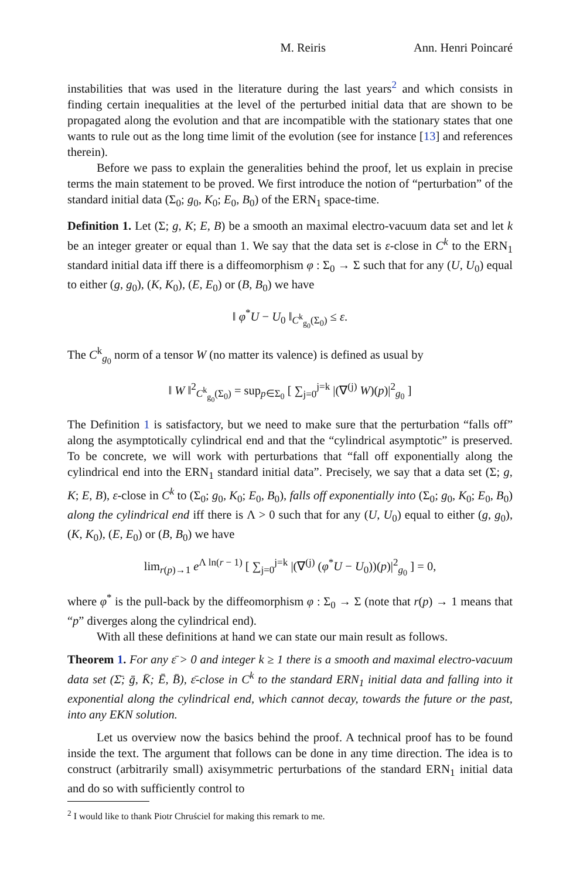M. Reiris Ann. Henri Poincaré
instabilities that was used in the literature during the last years<sup>2</sup> and which consists in finding certain inequalities at the level of the perturbed initial data that are shown to be propagated along the evolution and that are incompatible with the stationary states that one wants to rule out as the long time limit of the evolution (see for instance [13] and references therein).
Before we pass to explain the generalities behind the proof, let us explain in precise terms the main statement to be proved. We first introduce the notion of “perturbation” of the standard initial data (Σ<sub>0</sub>; g<sub>0</sub>, K<sub>0</sub>; E<sub>0</sub>, B<sub>0</sub>) of the ERN<sub>1</sub> space-time.
Definition 1. Let (Σ; g, K; E, B) be a smooth an maximal electro-vacuum data set and let k be an integer greater or equal than 1. We say that the data set is ε-close in C<sup>k</sup> to the ERN<sub>1</sub> standard initial data iff there is a diffeomorphism φ : Σ<sub>0</sub> → Σ such that for any (U, U<sub>0</sub>) equal to either (g, g<sub>0</sub>), (K, K<sub>0</sub>), (E, E<sub>0</sub>) or (B, B<sub>0</sub>) we have
‖ φ<sup>*</sup>U − U<sub>0</sub> ‖<sub>C<sup>k</sup><sub>g<sub>0</sub></sub>(Σ<sub>0</sub>)</sub> ≤ ε.
The C<sup>k</sup><sub>g<sub>0</sub></sub> norm of a tensor W (no matter its valence) is defined as usual by
‖ W ‖<sup>2</sup><sub>C<sup>k</sup><sub>g<sub>0</sub></sub>(Σ<sub>0</sub>)</sub> = sup<sub>p∈Σ<sub>0</sub></sub> [ ∑<sub>j=0</sub><sup>j=k</sup> |(∇<sup>(j)</sup> W)(p)|<sup>2</sup><sub>g<sub>0</sub></sub> ]
The Definition 1 is satisfactory, but we need to make sure that the perturbation “falls off” along the asymptotically cylindrical end and that the “cylindrical asymptotic” is preserved. To be concrete, we will work with perturbations that “fall off exponentially along the cylindrical end into the ERN<sub>1</sub> standard initial data”. Precisely, we say that a data set (Σ; g, K; E, B), ε-close in C<sup>k</sup> to (Σ<sub>0</sub>; g<sub>0</sub>, K<sub>0</sub>; E<sub>0</sub>, B<sub>0</sub>), falls off exponentially into (Σ<sub>0</sub>; g<sub>0</sub>, K<sub>0</sub>; E<sub>0</sub>, B<sub>0</sub>) along the cylindrical end iff there is Λ > 0 such that for any (U, U<sub>0</sub>) equal to either (g, g<sub>0</sub>), (K, K<sub>0</sub>), (E, E<sub>0</sub>) or (B, B<sub>0</sub>) we have
lim<sub>r(p)→1</sub> e<sup>Λ ln(r − 1)</sup> [ ∑<sub>j=0</sub><sup>j=k</sup> |(∇<sup>(j)</sup> (φ<sup>*</sup>U − U<sub>0</sub>))(p)|<sup>2</sup><sub>g<sub>0</sub></sub> ] = 0,
where φ<sup>*</sup> is the pull-back by the diffeomorphism φ : Σ<sub>0</sub> → Σ (note that r(p) → 1 means that “p” diverges along the cylindrical end).
With all these definitions at hand we can state our main result as follows.
Theorem 1. For any ε̄ > 0 and integer k ≥ 1 there is a smooth and maximal electro-vacuum data set (Σ̄; ḡ, K̄; Ē, B̄), ε̄-close in C<sup>k</sup> to the standard ERN<sub>1</sub> initial data and falling into it exponential along the cylindrical end, which cannot decay, towards the future or the past, into any EKN solution.
Let us overview now the basics behind the proof. A technical proof has to be found inside the text. The argument that follows can be done in any time direction. The idea is to construct (arbitrarily small) axisymmetric perturbations of the standard ERN<sub>1</sub> initial data and do so with sufficiently control to
<sup>2</sup> I would like to thank Piotr Chruściel for making this remark to me.